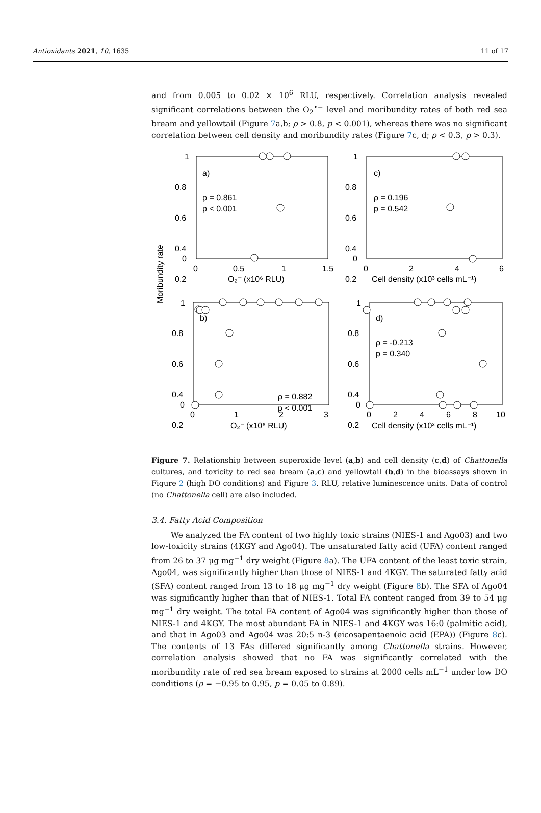Antioxidants 2021, 10, 1635 11 of 17
and from 0.005 to 0.02 × 10<sup>6</sup> RLU, respectively. Correlation analysis revealed significant correlations between the O<sub>2</sub><sup>•−</sup> level and moribundity rates of both red sea bream and yellowtail (Figure 7a,b; ρ > 0.8, p < 0.001), whereas there was no significant correlation between cell density and moribundity rates (Figure 7c, d; ρ < 0.3, p > 0.3).
Moribundity rate
1
0.8
0.6
0.4
0.2
0
0
0
0.5
1
1.5
O₂⁻ (x10⁶ RLU)
a)
ρ = 0.861
p < 0.001
1
0.8
0.6
0.4
0.2
0
0
2
4
6
Cell density (x10³ cells mL⁻¹)
c)
ρ = 0.196
p = 0.542
1
0.8
0.6
0.4
0.2
0
0
1
2
3
O₂⁻ (x10⁶ RLU)
b)
ρ = 0.882
p < 0.001
1
0.8
0.6
0.4
0.2
0
0
2
4
6
8
10
Cell density (x10³ cells mL⁻¹)
d)
ρ = -0.213
p = 0.340
Figure 7. Relationship between superoxide level (a,b) and cell density (c,d) of Chattonella cultures, and toxicity to red sea bream (a,c) and yellowtail (b,d) in the bioassays shown in Figure 2 (high DO conditions) and Figure 3. RLU, relative luminescence units. Data of control (no Chattonella cell) are also included.
3.4. Fatty Acid Composition
We analyzed the FA content of two highly toxic strains (NIES-1 and Ago03) and two low-toxicity strains (4KGY and Ago04). The unsaturated fatty acid (UFA) content ranged from 26 to 37 μg mg<sup>−1</sup> dry weight (Figure 8a). The UFA content of the least toxic strain, Ago04, was significantly higher than those of NIES-1 and 4KGY. The saturated fatty acid (SFA) content ranged from 13 to 18 μg mg<sup>−1</sup> dry weight (Figure 8b). The SFA of Ago04 was significantly higher than that of NIES-1. Total FA content ranged from 39 to 54 μg mg<sup>−1</sup> dry weight. The total FA content of Ago04 was significantly higher than those of NIES-1 and 4KGY. The most abundant FA in NIES-1 and 4KGY was 16:0 (palmitic acid), and that in Ago03 and Ago04 was 20:5 n-3 (eicosapentaenoic acid (EPA)) (Figure 8c). The contents of 13 FAs differed significantly among Chattonella strains. However, correlation analysis showed that no FA was significantly correlated with the moribundity rate of red sea bream exposed to strains at 2000 cells mL<sup>−1</sup> under low DO conditions (ρ = −0.95 to 0.95, p = 0.05 to 0.89).